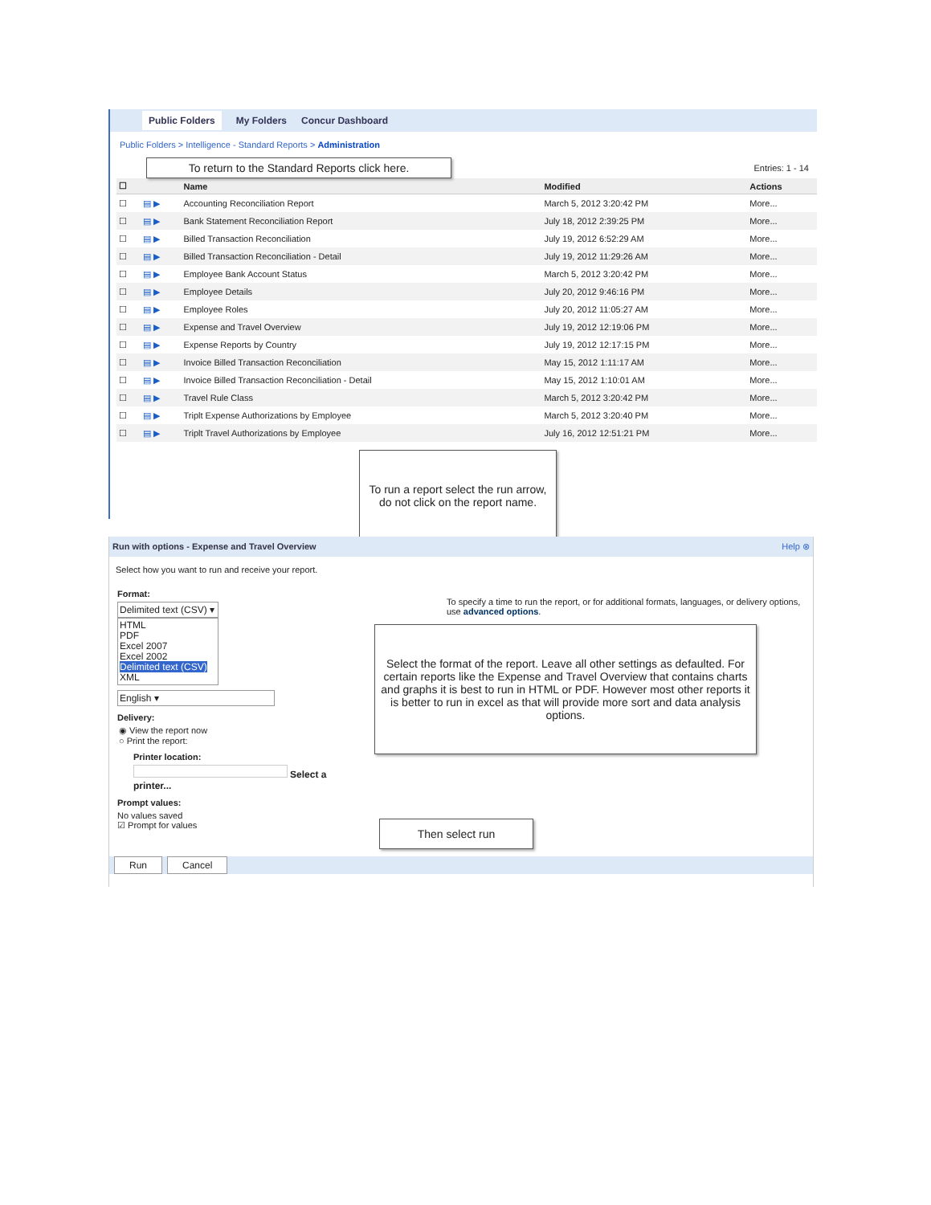Public Folders My Folders Concur Dashboard
Public Folders > Intelligence - Standard Reports > Administration
To return to the Standard Reports click here.
Entries: 1 - 14
| ☐ | | Name | Modified | Actions |
| --- | --- | --- | --- | --- |
| ☐ | ▤ ▶ | Accounting Reconciliation Report | March 5, 2012 3:20:42 PM | More... |
| ☐ | ▤ ▶ | Bank Statement Reconciliation Report | July 18, 2012 2:39:25 PM | More... |
| ☐ | ▤ ▶ | Billed Transaction Reconciliation | July 19, 2012 6:52:29 AM | More... |
| ☐ | ▤ ▶ | Billed Transaction Reconciliation - Detail | July 19, 2012 11:29:26 AM | More... |
| ☐ | ▤ ▶ | Employee Bank Account Status | March 5, 2012 3:20:42 PM | More... |
| ☐ | ▤ ▶ | Employee Details | July 20, 2012 9:46:16 PM | More... |
| ☐ | ▤ ▶ | Employee Roles | July 20, 2012 11:05:27 AM | More... |
| ☐ | ▤ ▶ | Expense and Travel Overview | July 19, 2012 12:19:06 PM | More... |
| ☐ | ▤ ▶ | Expense Reports by Country | July 19, 2012 12:17:15 PM | More... |
| ☐ | ▤ ▶ | Invoice Billed Transaction Reconciliation | May 15, 2012 1:11:17 AM | More... |
| ☐ | ▤ ▶ | Invoice Billed Transaction Reconciliation - Detail | May 15, 2012 1:10:01 AM | More... |
| ☐ | ▤ ▶ | Travel Rule Class | March 5, 2012 3:20:42 PM | More... |
| ☐ | ▤ ▶ | Triplt Expense Authorizations by Employee | March 5, 2012 3:20:40 PM | More... |
| ☐ | ▤ ▶ | Triplt Travel Authorizations by Employee | July 16, 2012 12:51:21 PM | More... |
To run a report select the run arrow, do not click on the report name.
Run with options - Expense and Travel Overview Help ⊗
Select how you want to run and receive your report.
Format:
Delimited text (CSV) ▾
HTML
PDF
Excel 2007
Excel 2002
Delimited text (CSV)
XML
English ▾
Delivery:
◉ View the report now
○ Print the report:
Printer location:
Select a printer...
Prompt values:
No values saved
☑ Prompt for values
To specify a time to run the report, or for additional formats, languages, or delivery options, use advanced options.
Select the format of the report. Leave all other settings as defaulted. For certain reports like the Expense and Travel Overview that contains charts and graphs it is best to run in HTML or PDF. However most other reports it is better to run in excel as that will provide more sort and data analysis options.
Then select run
Run Cancel